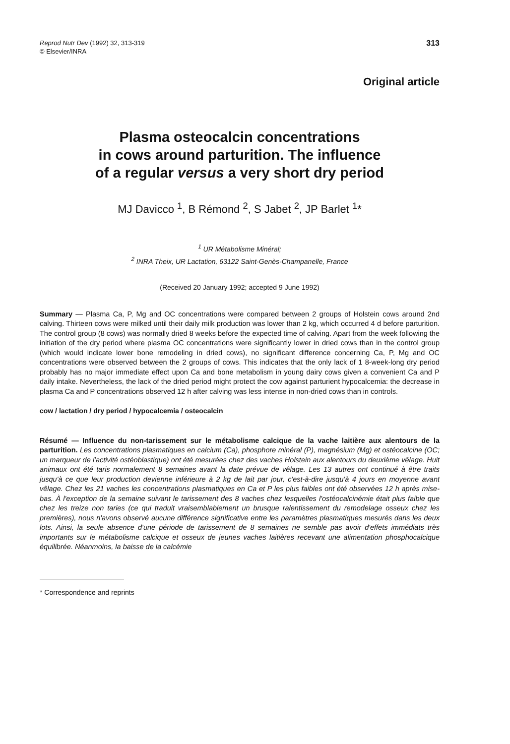Reprod Nutr Dev (1992) 32, 313-319
© Elsevier/INRA
313
Original article
Plasma osteocalcin concentrations
in cows around parturition. The influence
of a regular versus a very short dry period
MJ Davicco <sup>1</sup>, B Rémond <sup>2</sup>, S Jabet <sup>2</sup>, JP Barlet <sup>1</sup>*
<sup>1</sup> UR Métabolisme Minéral;
<sup>2</sup> INRA Theix, UR Lactation, 63122 Saint-Genès-Champanelle, France
(Received 20 January 1992; accepted 9 June 1992)
Summary — Plasma Ca, P, Mg and OC concentrations were compared between 2 groups of Holstein cows around 2nd calving. Thirteen cows were milked until their daily milk production was lower than 2 kg, which occurred 4 d before parturition. The control group (8 cows) was normally dried 8 weeks before the expected time of calving. Apart from the week following the initiation of the dry period where plasma OC concentrations were significantly lower in dried cows than in the control group (which would indicate lower bone remodeling in dried cows), no significant difference concerning Ca, P, Mg and OC concentrations were observed between the 2 groups of cows. This indicates that the only lack of 1 8-week-long dry period probably has no major immediate effect upon Ca and bone metabolism in young dairy cows given a convenient Ca and P daily intake. Nevertheless, the lack of the dried period might protect the cow against parturient hypocalcemia: the decrease in plasma Ca and P concentrations observed 12 h after calving was less intense in non-dried cows than in controls.
cow / lactation / dry period / hypocalcemia / osteocalcin
Résumé — Influence du non-tarissement sur le métabolisme calcique de la vache laitière aux alentours de la parturition. Les concentrations plasmatiques en calcium (Ca), phosphore minéral (P), magnésium (Mg) et ostéocalcine (OC; un marqueur de l'activité ostéoblastique) ont été mesurées chez des vaches Holstein aux alentours du deuxième vêlage. Huit animaux ont été taris normalement 8 semaines avant la date prévue de vêlage. Les 13 autres ont continué à être traits jusqu'à ce que leur production devienne inférieure à 2 kg de lait par jour, c'est-à-dire jusqu'à 4 jours en moyenne avant vêlage. Chez les 21 vaches les concentrations plasmatiques en Ca et P les plus faibles ont été observées 12 h après mise-bas. À l'exception de la semaine suivant le tarissement des 8 vaches chez lesquelles l'ostéocalcinémie était plus faible que chez les treize non taries (ce qui traduit vraisemblablement un brusque ralentissement du remodelage osseux chez les premières), nous n'avons observé aucune différence significative entre les paramètres plasmatiques mesurés dans les deux lots. Ainsi, la seule absence d'une période de tarissement de 8 semaines ne semble pas avoir d'effets immédiats très importants sur le métabolisme calcique et osseux de jeunes vaches laitières recevant une alimentation phosphocalcique équilibrée. Néanmoins, la baisse de la calcémie
* Correspondence and reprints